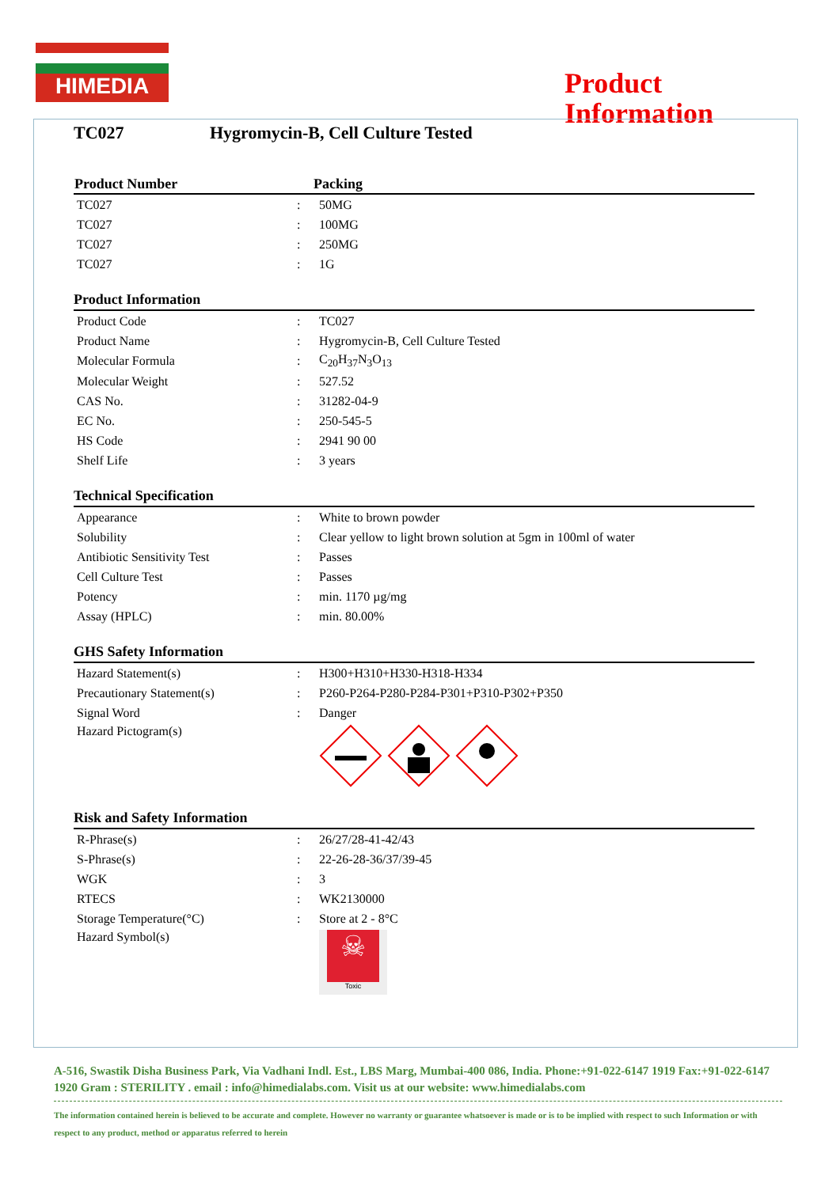HIMEDIA
Product
Information
TC027 Hygromycin-B, Cell Culture Tested
| Product Number | Packing |
| --- | --- |
| TC027 | : | 50MG |
| TC027 | : | 100MG |
| TC027 | : | 250MG |
| TC027 | : | 1G |
Product Information
| Product Code | : | TC027 |
| Product Name | : | Hygromycin-B, Cell Culture Tested |
| Molecular Formula | : | C<sub>20</sub>H<sub>37</sub>N<sub>3</sub>O<sub>13</sub> |
| Molecular Weight | : | 527.52 |
| CAS No. | : | 31282-04-9 |
| EC No. | : | 250-545-5 |
| HS Code | : | 2941 90 00 |
| Shelf Life | : | 3 years |
Technical Specification
| Appearance | : | White to brown powder |
| Solubility | : | Clear yellow to light brown solution at 5gm in 100ml of water |
| Antibiotic Sensitivity Test | : | Passes |
| Cell Culture Test | : | Passes |
| Potency | : | min. 1170 µg/mg |
| Assay (HPLC) | : | min. 80.00% |
GHS Safety Information
| Hazard Statement(s) | : | H300+H310+H330-H318-H334 |
| Precautionary Statement(s) | : | P260-P264-P280-P284-P301+P310-P302+P350 |
| Signal Word | : | Danger |
| Hazard Pictogram(s) | | |
Risk and Safety Information
| R-Phrase(s) | : | 26/27/28-41-42/43 |
| S-Phrase(s) | : | 22-26-28-36/37/39-45 |
| WGK | : | 3 |
| RTECS | : | WK2130000 |
| Storage Temperature(°C) | : | Store at 2 - 8°C |
| Hazard Symbol(s) | | ☠ Toxic |
A-516, Swastik Disha Business Park, Via Vadhani Indl. Est., LBS Marg, Mumbai-400 086, India. Phone:+91-022-6147 1919 Fax:+91-022-6147 1920 Gram : STERILITY . email : info@himedialabs.com. Visit us at our website: www.himedialabs.com
The information contained herein is believed to be accurate and complete. However no warranty or guarantee whatsoever is made or is to be implied with respect to such Information or with respect to any product, method or apparatus referred to herein